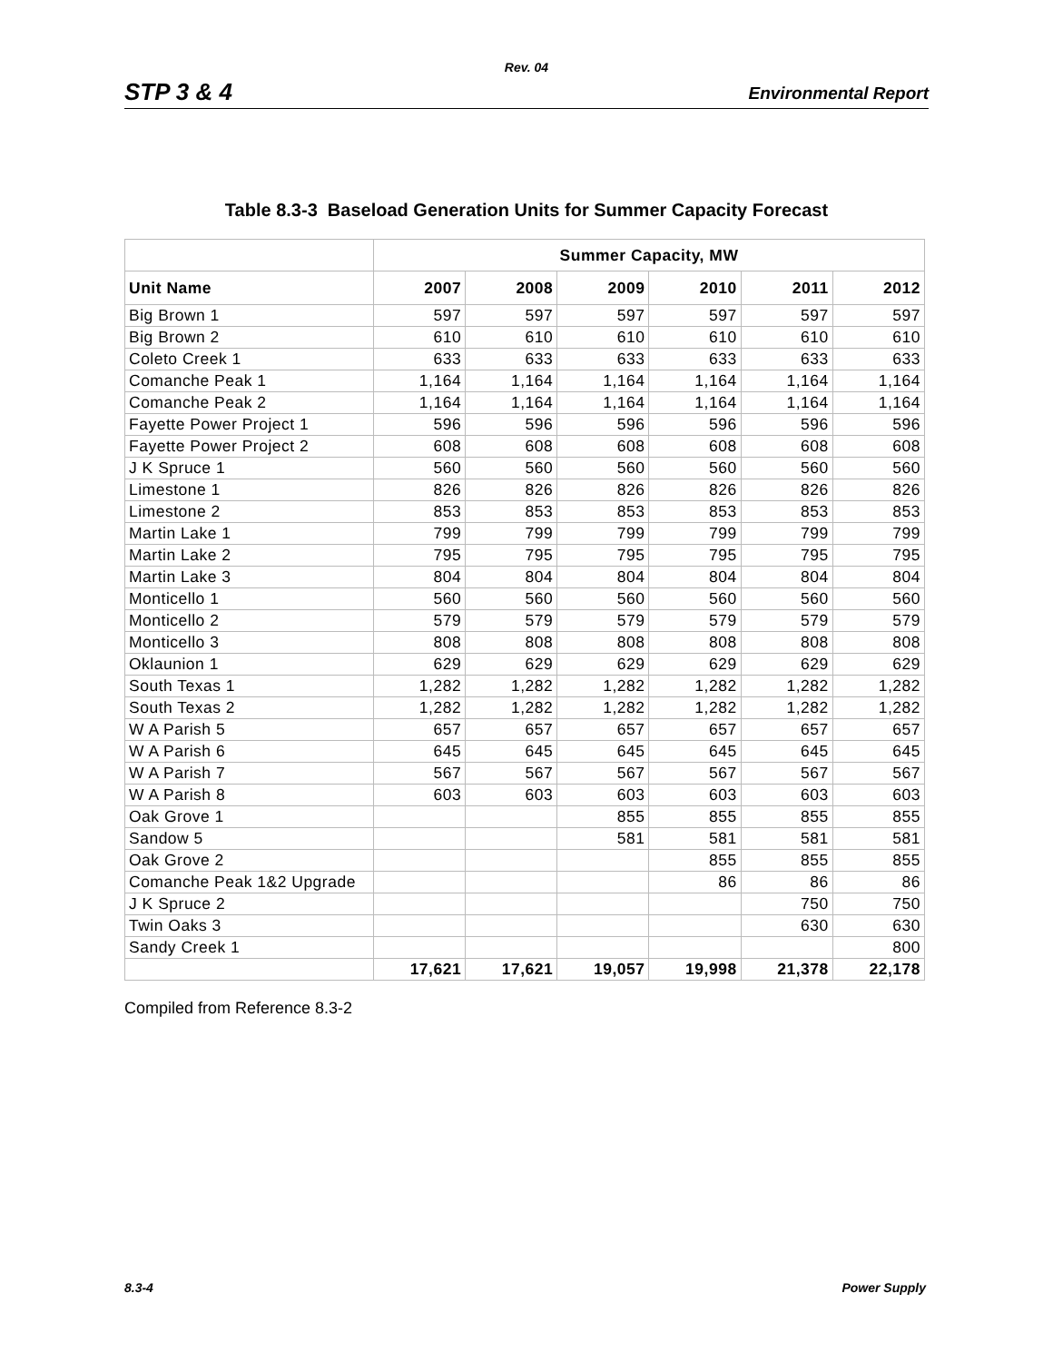Rev. 04
STP 3 & 4 Environmental Report
Table 8.3-3 Baseload Generation Units for Summer Capacity Forecast
| | Summer Capacity, MW | | | | | |
| --- | --- | --- | --- | --- | --- | --- |
| Unit Name | 2007 | 2008 | 2009 | 2010 | 2011 | 2012 |
| Big Brown 1 | 597 | 597 | 597 | 597 | 597 | 597 |
| Big Brown 2 | 610 | 610 | 610 | 610 | 610 | 610 |
| Coleto Creek 1 | 633 | 633 | 633 | 633 | 633 | 633 |
| Comanche Peak 1 | 1,164 | 1,164 | 1,164 | 1,164 | 1,164 | 1,164 |
| Comanche Peak 2 | 1,164 | 1,164 | 1,164 | 1,164 | 1,164 | 1,164 |
| Fayette Power Project 1 | 596 | 596 | 596 | 596 | 596 | 596 |
| Fayette Power Project 2 | 608 | 608 | 608 | 608 | 608 | 608 |
| J K Spruce 1 | 560 | 560 | 560 | 560 | 560 | 560 |
| Limestone 1 | 826 | 826 | 826 | 826 | 826 | 826 |
| Limestone 2 | 853 | 853 | 853 | 853 | 853 | 853 |
| Martin Lake 1 | 799 | 799 | 799 | 799 | 799 | 799 |
| Martin Lake 2 | 795 | 795 | 795 | 795 | 795 | 795 |
| Martin Lake 3 | 804 | 804 | 804 | 804 | 804 | 804 |
| Monticello 1 | 560 | 560 | 560 | 560 | 560 | 560 |
| Monticello 2 | 579 | 579 | 579 | 579 | 579 | 579 |
| Monticello 3 | 808 | 808 | 808 | 808 | 808 | 808 |
| Oklaunion 1 | 629 | 629 | 629 | 629 | 629 | 629 |
| South Texas 1 | 1,282 | 1,282 | 1,282 | 1,282 | 1,282 | 1,282 |
| South Texas 2 | 1,282 | 1,282 | 1,282 | 1,282 | 1,282 | 1,282 |
| W A Parish 5 | 657 | 657 | 657 | 657 | 657 | 657 |
| W A Parish 6 | 645 | 645 | 645 | 645 | 645 | 645 |
| W A Parish 7 | 567 | 567 | 567 | 567 | 567 | 567 |
| W A Parish 8 | 603 | 603 | 603 | 603 | 603 | 603 |
| Oak Grove 1 | | | 855 | 855 | 855 | 855 |
| Sandow 5 | | | 581 | 581 | 581 | 581 |
| Oak Grove 2 | | | | 855 | 855 | 855 |
| Comanche Peak 1&2 Upgrade | | | | 86 | 86 | 86 |
| J K Spruce 2 | | | | | 750 | 750 |
| Twin Oaks 3 | | | | | 630 | 630 |
| Sandy Creek 1 | | | | | | 800 |
| | 17,621 | 17,621 | 19,057 | 19,998 | 21,378 | 22,178 |
Compiled from Reference 8.3-2
8.3-4 Power Supply